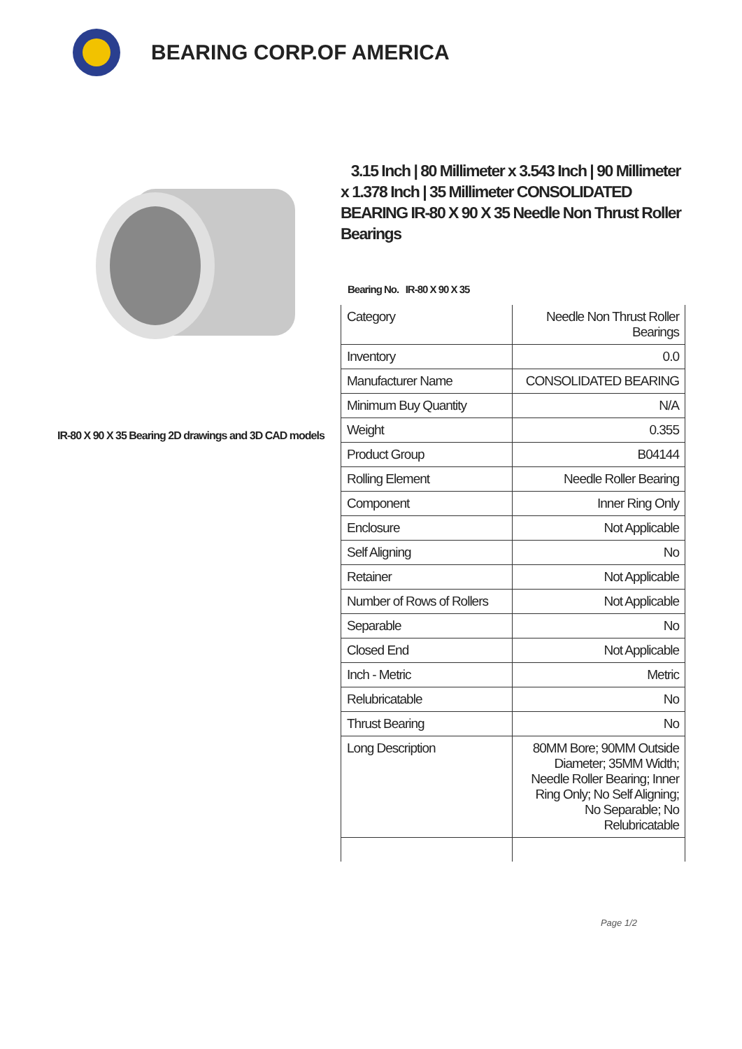BEARING CORP.OF AMERICA
IR-80 X 90 X 35 Bearing 2D drawings and 3D CAD models
3.15 Inch | 80 Millimeter x 3.543 Inch | 90 Millimeter x 1.378 Inch | 35 Millimeter CONSOLIDATED BEARING IR-80 X 90 X 35 Needle Non Thrust Roller Bearings
Bearing No. IR-80 X 90 X 35
| Category | Needle Non Thrust Roller Bearings |
| Inventory | 0.0 |
| Manufacturer Name | CONSOLIDATED BEARING |
| Minimum Buy Quantity | N/A |
| Weight | 0.355 |
| Product Group | B04144 |
| Rolling Element | Needle Roller Bearing |
| Component | Inner Ring Only |
| Enclosure | Not Applicable |
| Self Aligning | No |
| Retainer | Not Applicable |
| Number of Rows of Rollers | Not Applicable |
| Separable | No |
| Closed End | Not Applicable |
| Inch - Metric | Metric |
| Relubricatable | No |
| Thrust Bearing | No |
| Long Description | 80MM Bore; 90MM Outside Diameter; 35MM Width; Needle Roller Bearing; Inner Ring Only; No Self Aligning; No Separable; No Relubricatable |
Page 1/2